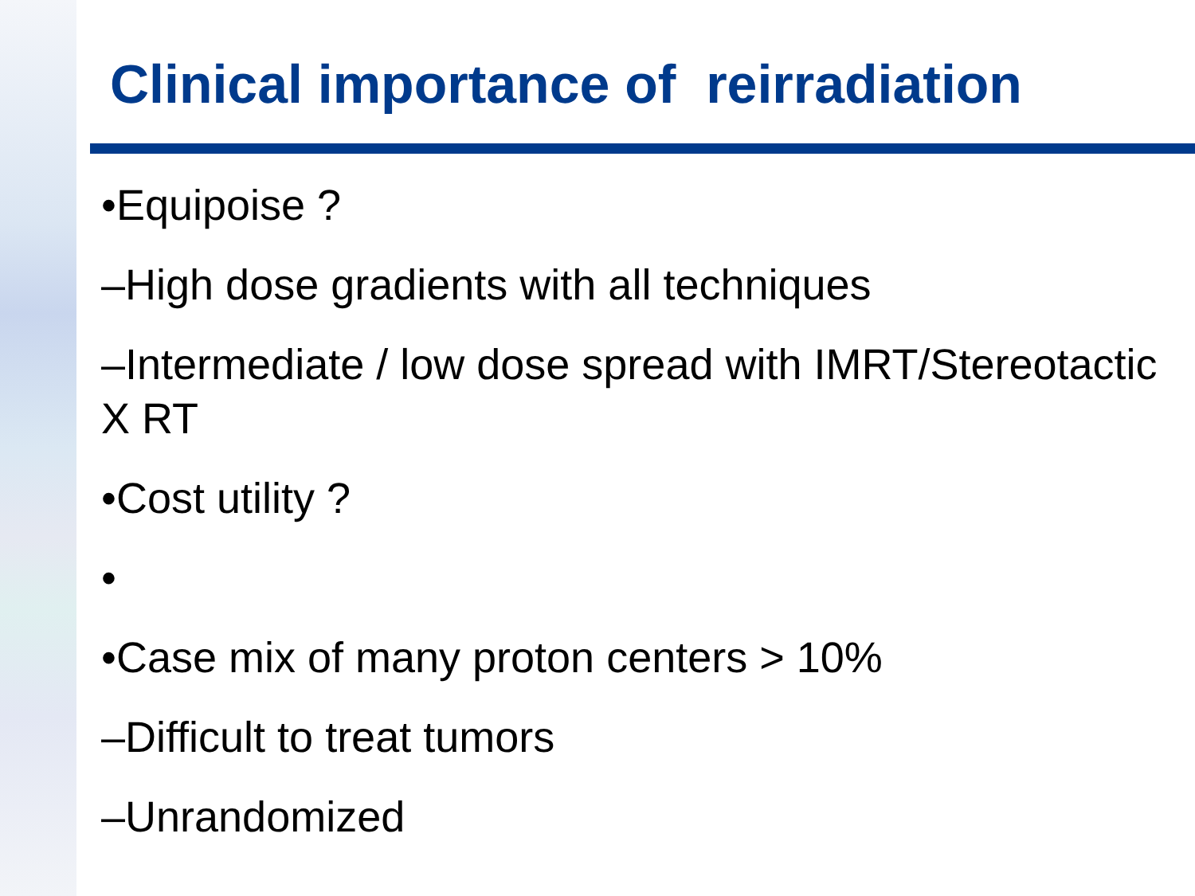Clinical importance of reirradiation
•Equipoise ?
–High dose gradients with all techniques
–Intermediate / low dose spread with IMRT/Stereotactic X RT
•Cost utility ?
•
•Case mix of many proton centers > 10%
–Difficult to treat tumors
–Unrandomized